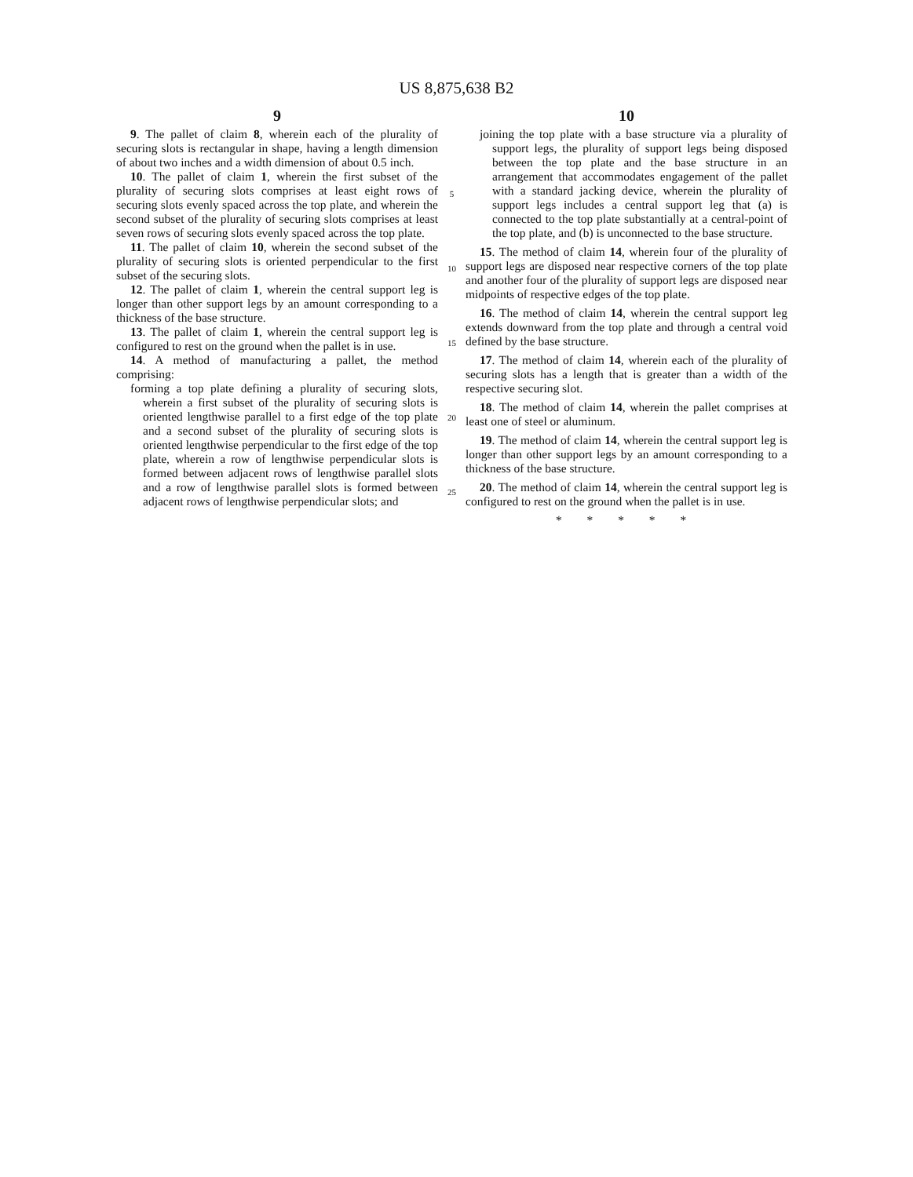US 8,875,638 B2
9
9. The pallet of claim 8, wherein each of the plurality of securing slots is rectangular in shape, having a length dimension of about two inches and a width dimension of about 0.5 inch.
10. The pallet of claim 1, wherein the first subset of the plurality of securing slots comprises at least eight rows of securing slots evenly spaced across the top plate, and wherein the second subset of the plurality of securing slots comprises at least seven rows of securing slots evenly spaced across the top plate.
11. The pallet of claim 10, wherein the second subset of the plurality of securing slots is oriented perpendicular to the first subset of the securing slots.
12. The pallet of claim 1, wherein the central support leg is longer than other support legs by an amount corresponding to a thickness of the base structure.
13. The pallet of claim 1, wherein the central support leg is configured to rest on the ground when the pallet is in use.
14. A method of manufacturing a pallet, the method comprising:
forming a top plate defining a plurality of securing slots, wherein a first subset of the plurality of securing slots is oriented lengthwise parallel to a first edge of the top plate and a second subset of the plurality of securing slots is oriented lengthwise perpendicular to the first edge of the top plate, wherein a row of lengthwise perpendicular slots is formed between adjacent rows of lengthwise parallel slots and a row of lengthwise parallel slots is formed between adjacent rows of lengthwise perpendicular slots; and
5
10
15
20
25
10
joining the top plate with a base structure via a plurality of support legs, the plurality of support legs being disposed between the top plate and the base structure in an arrangement that accommodates engagement of the pallet with a standard jacking device, wherein the plurality of support legs includes a central support leg that (a) is connected to the top plate substantially at a central-point of the top plate, and (b) is unconnected to the base structure.
15. The method of claim 14, wherein four of the plurality of support legs are disposed near respective corners of the top plate and another four of the plurality of support legs are disposed near midpoints of respective edges of the top plate.
16. The method of claim 14, wherein the central support leg extends downward from the top plate and through a central void defined by the base structure.
17. The method of claim 14, wherein each of the plurality of securing slots has a length that is greater than a width of the respective securing slot.
18. The method of claim 14, wherein the pallet comprises at least one of steel or aluminum.
19. The method of claim 14, wherein the central support leg is longer than other support legs by an amount corresponding to a thickness of the base structure.
20. The method of claim 14, wherein the central support leg is configured to rest on the ground when the pallet is in use.
* * * * *